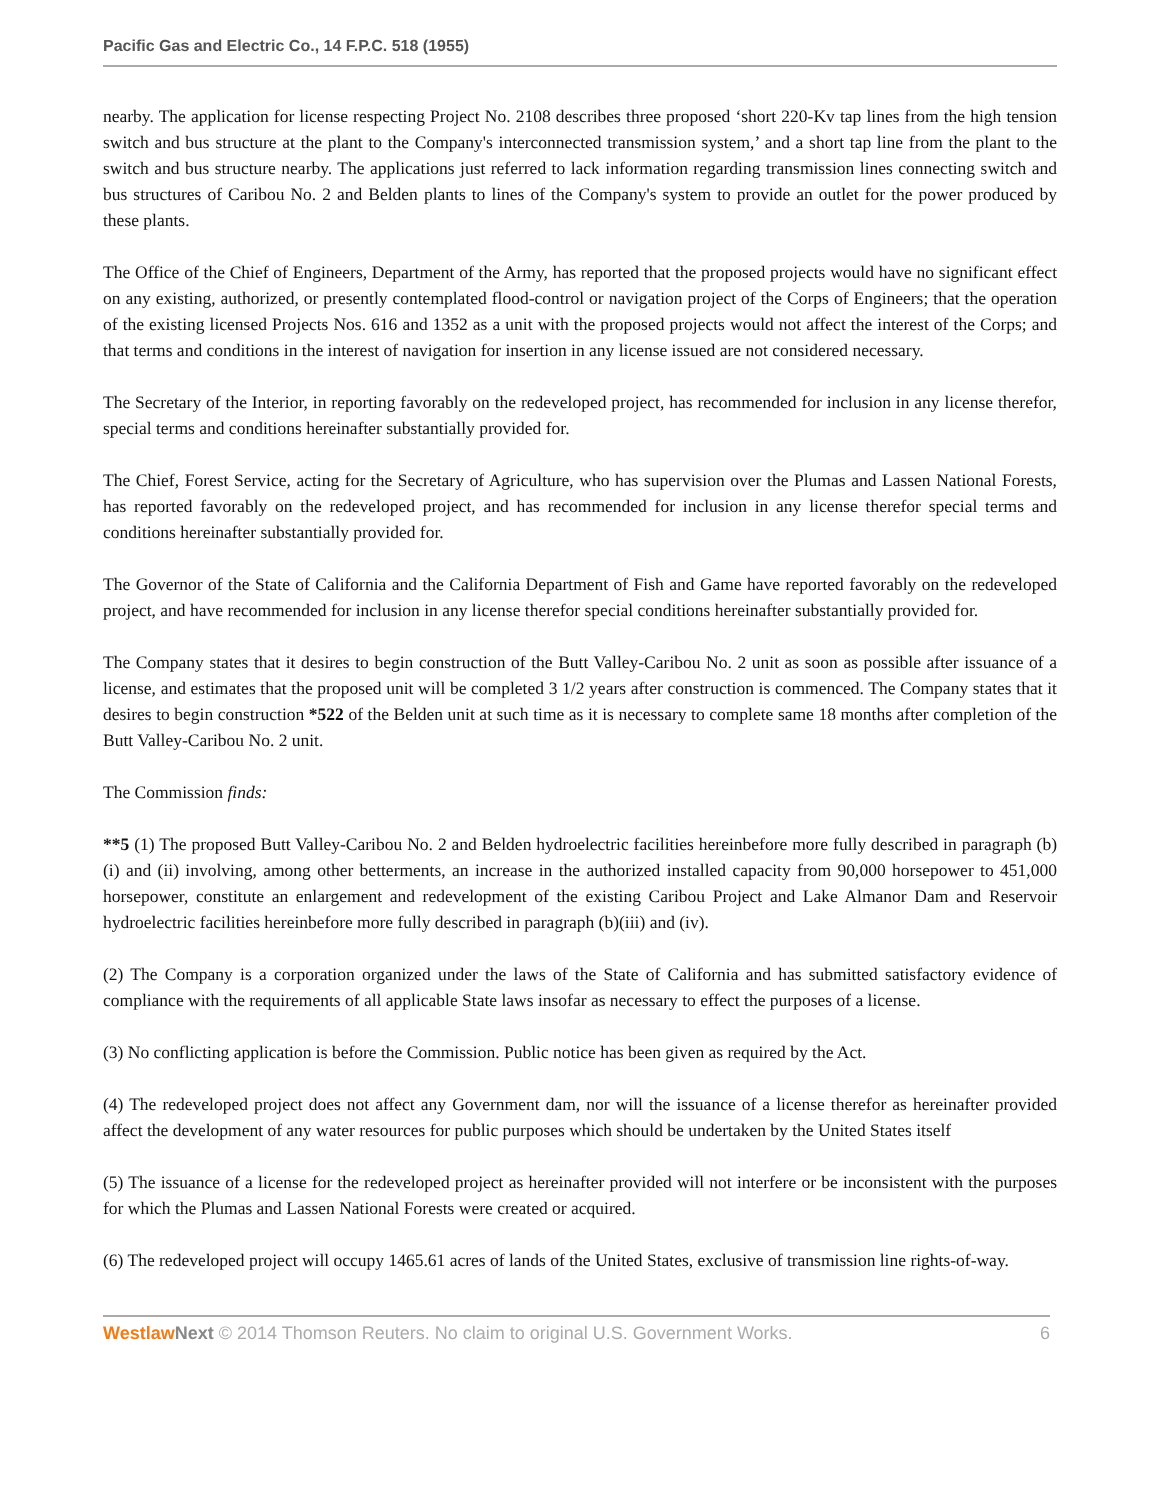Pacific Gas and Electric Co., 14 F.P.C. 518 (1955)
nearby. The application for license respecting Project No. 2108 describes three proposed ‘short 220-Kv tap lines from the high tension switch and bus structure at the plant to the Company's interconnected transmission system,’ and a short tap line from the plant to the switch and bus structure nearby. The applications just referred to lack information regarding transmission lines connecting switch and bus structures of Caribou No. 2 and Belden plants to lines of the Company's system to provide an outlet for the power produced by these plants.
The Office of the Chief of Engineers, Department of the Army, has reported that the proposed projects would have no significant effect on any existing, authorized, or presently contemplated flood-control or navigation project of the Corps of Engineers; that the operation of the existing licensed Projects Nos. 616 and 1352 as a unit with the proposed projects would not affect the interest of the Corps; and that terms and conditions in the interest of navigation for insertion in any license issued are not considered necessary.
The Secretary of the Interior, in reporting favorably on the redeveloped project, has recommended for inclusion in any license therefor, special terms and conditions hereinafter substantially provided for.
The Chief, Forest Service, acting for the Secretary of Agriculture, who has supervision over the Plumas and Lassen National Forests, has reported favorably on the redeveloped project, and has recommended for inclusion in any license therefor special terms and conditions hereinafter substantially provided for.
The Governor of the State of California and the California Department of Fish and Game have reported favorably on the redeveloped project, and have recommended for inclusion in any license therefor special conditions hereinafter substantially provided for.
The Company states that it desires to begin construction of the Butt Valley-Caribou No. 2 unit as soon as possible after issuance of a license, and estimates that the proposed unit will be completed 3 1/2 years after construction is commenced. The Company states that it desires to begin construction *522 of the Belden unit at such time as it is necessary to complete same 18 months after completion of the Butt Valley-Caribou No. 2 unit.
The Commission finds:
**5 (1) The proposed Butt Valley-Caribou No. 2 and Belden hydroelectric facilities hereinbefore more fully described in paragraph (b)(i) and (ii) involving, among other betterments, an increase in the authorized installed capacity from 90,000 horsepower to 451,000 horsepower, constitute an enlargement and redevelopment of the existing Caribou Project and Lake Almanor Dam and Reservoir hydroelectric facilities hereinbefore more fully described in paragraph (b)(iii) and (iv).
(2) The Company is a corporation organized under the laws of the State of California and has submitted satisfactory evidence of compliance with the requirements of all applicable State laws insofar as necessary to effect the purposes of a license.
(3) No conflicting application is before the Commission. Public notice has been given as required by the Act.
(4) The redeveloped project does not affect any Government dam, nor will the issuance of a license therefor as hereinafter provided affect the development of any water resources for public purposes which should be undertaken by the United States itself
(5) The issuance of a license for the redeveloped project as hereinafter provided will not interfere or be inconsistent with the purposes for which the Plumas and Lassen National Forests were created or acquired.
(6) The redeveloped project will occupy 1465.61 acres of lands of the United States, exclusive of transmission line rights-of-way.
Westlaw Next © 2014 Thomson Reuters. No claim to original U.S. Government Works. 6